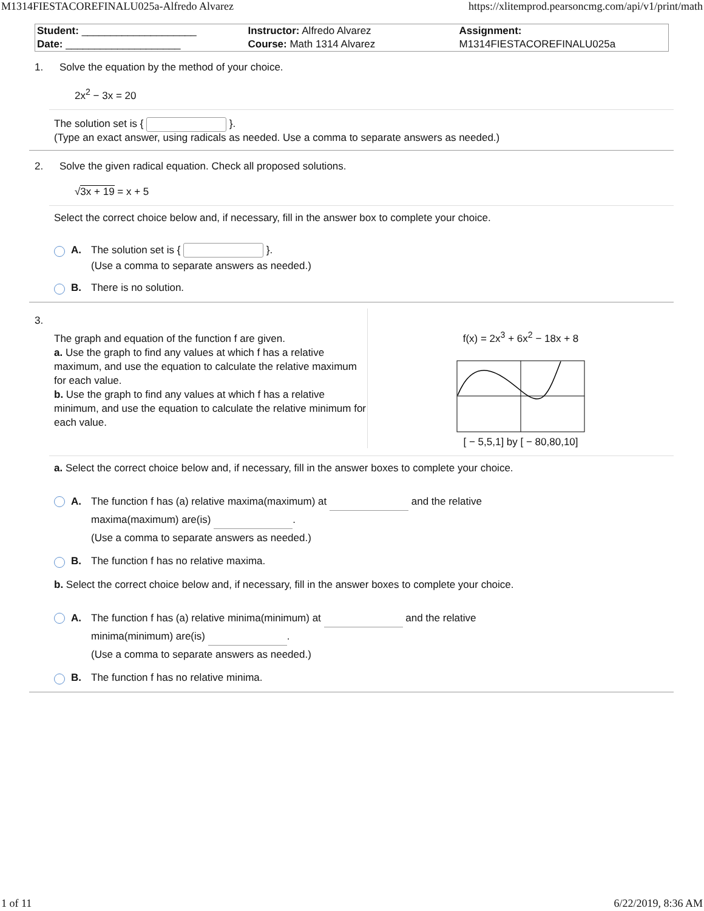M1314FIESTACOREFINALU025a-Alfredo Alvarez https://xlitemprod.pearsoncmg.com/api/v1/print/math
| Student: ____________________ | Instructor: Alfredo Alvarez | Assignment: |
| Date: ____________________ | Course: Math 1314 Alvarez | M1314FIESTACOREFINALU025a |
1. Solve the equation by the method of your choice.
2x<sup>2</sup> − 3x = 20
The solution set is { }.
(Type an exact answer, using radicals as needed. Use a comma to separate answers as needed.)
2. Solve the given radical equation. Check all proposed solutions.
√3x + 19 = x + 5
Select the correct choice below and, if necessary, fill in the answer box to complete your choice.
A. The solution set is { }.
(Use a comma to separate answers as needed.)
B. There is no solution.
3.
The graph and equation of the function f are given.
a. Use the graph to find any values at which f has a relative maximum, and use the equation to calculate the relative maximum for each value.
b. Use the graph to find any values at which f has a relative minimum, and use the equation to calculate the relative minimum for each value.
f(x) = 2x<sup>3</sup> + 6x<sup>2</sup> − 18x + 8
[ − 5,5,1] by [ − 80,80,10]
a. Select the correct choice below and, if necessary, fill in the answer boxes to complete your choice.
A. The function f has (a) relative maxima(maximum) at and the relative
maxima(maximum) are(is) .
(Use a comma to separate answers as needed.)
B. The function f has no relative maxima.
b. Select the correct choice below and, if necessary, fill in the answer boxes to complete your choice.
A. The function f has (a) relative minima(minimum) at and the relative
minima(minimum) are(is) .
(Use a comma to separate answers as needed.)
B. The function f has no relative minima.
1 of 11 6/22/2019, 8:36 AM